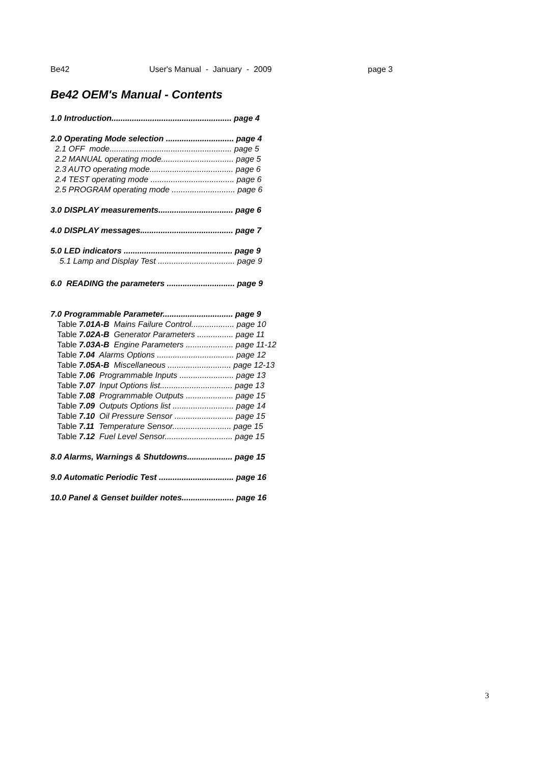Be42 User's Manual - January - 2009 page 3
Be42 OEM's Manual - Contents
1.0 Introduction..................................................... page 4
2.0 Operating Mode selection .............................. page 4
2.1 OFF mode...................................................... page 5
2.2 MANUAL operating mode................................ page 5
2.3 AUTO operating mode..................................... page 6
2.4 TEST operating mode ..................................... page 6
2.5 PROGRAM operating mode ............................ page 6
3.0 DISPLAY measurements................................. page 6
4.0 DISPLAY messages......................................... page 7
5.0 LED indicators ................................................ page 9
5.1 Lamp and Display Test .................................. page 9
6.0 READING the parameters .............................. page 9
7.0 Programmable Parameter............................... page 9
Table 7.01A-B Mains Failure Control................... page 10
Table 7.02A-B Generator Parameters ................ page 11
Table 7.03A-B Engine Parameters ..................... page 11-12
Table 7.04 Alarms Options .................................. page 12
Table 7.05A-B Miscellaneous ............................ page 12-13
Table 7.06 Programmable Inputs ........................ page 13
Table 7.07 Input Options list................................ page 13
Table 7.08 Programmable Outputs ..................... page 15
Table 7.09 Outputs Options list ........................... page 14
Table 7.10 Oil Pressure Sensor .......................... page 15
Table 7.11 Temperature Sensor.......................... page 15
Table 7.12 Fuel Level Sensor.............................. page 15
8.0 Alarms, Warnings & Shutdowns.................... page 15
9.0 Automatic Periodic Test ................................. page 16
10.0 Panel & Genset builder notes....................... page 16
3